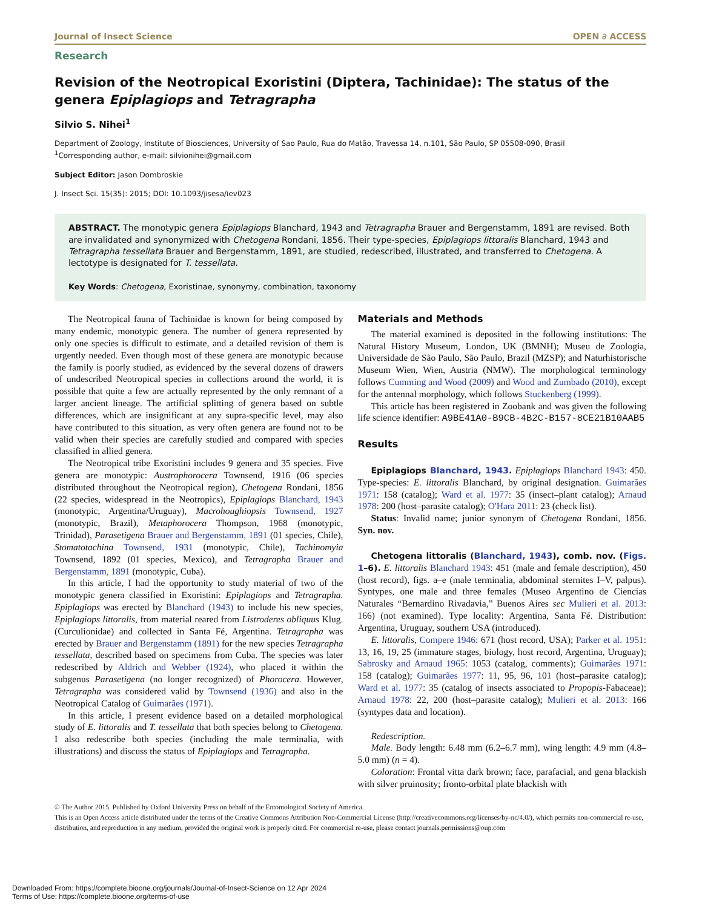Journal of Insect Science OPEN ∂ ACCESS
Research
Revision of the Neotropical Exoristini (Diptera, Tachinidae): The status of the genera Epiplagiops and Tetragrapha
Silvio S. Nihei<sup>1</sup>
Department of Zoology, Institute of Biosciences, University of Sao Paulo, Rua do Matão, Travessa 14, n.101, São Paulo, SP 05508-090, Brasil
<sup>1</sup> Corresponding author, e-mail: silvionihei@gmail.com
Subject Editor: Jason Dombroskie
J. Insect Sci. 15(35): 2015; DOI: 10.1093/jisesa/iev023
ABSTRACT. The monotypic genera Epiplagiops Blanchard, 1943 and Tetragrapha Brauer and Bergenstamm, 1891 are revised. Both are invalidated and synonymized with Chetogena Rondani, 1856. Their type-species, Epiplagiops littoralis Blanchard, 1943 and Tetragrapha tessellata Brauer and Bergenstamm, 1891, are studied, redescribed, illustrated, and transferred to Chetogena. A lectotype is designated for T. tessellata.
Key Words: Chetogena, Exoristinae, synonymy, combination, taxonomy
The Neotropical fauna of Tachinidae is known for being composed by many endemic, monotypic genera. The number of genera represented by only one species is difficult to estimate, and a detailed revision of them is urgently needed. Even though most of these genera are monotypic because the family is poorly studied, as evidenced by the several dozens of drawers of undescribed Neotropical species in collections around the world, it is possible that quite a few are actually represented by the only remnant of a larger ancient lineage. The artificial splitting of genera based on subtle differences, which are insignificant at any supra-specific level, may also have contributed to this situation, as very often genera are found not to be valid when their species are carefully studied and compared with species classified in allied genera.
The Neotropical tribe Exoristini includes 9 genera and 35 species. Five genera are monotypic: Austrophorocera Townsend, 1916 (06 species distributed throughout the Neotropical region), Chetogena Rondani, 1856 (22 species, widespread in the Neotropics), Epiplagiops Blanchard, 1943 (monotypic, Argentina/Uruguay), Macrohoughiopsis Townsend, 1927 (monotypic, Brazil), Metaphorocera Thompson, 1968 (monotypic, Trinidad), Parasetigena Brauer and Bergenstamm, 1891 (01 species, Chile), Stomatotachina Townsend, 1931 (monotypic, Chile), Tachinomyia Townsend, 1892 (01 species, Mexico), and Tetragrapha Brauer and Bergenstamm, 1891 (monotypic, Cuba).
In this article, I had the opportunity to study material of two of the monotypic genera classified in Exoristini: Epiplagiops and Tetragrapha. Epiplagiops was erected by Blanchard (1943) to include his new species, Epiplagiops littoralis, from material reared from Listroderes obliquus Klug. (Curculionidae) and collected in Santa Fé, Argentina. Tetragrapha was erected by Brauer and Bergenstamm (1891) for the new species Tetragrapha tessellata, described based on specimens from Cuba. The species was later redescribed by Aldrich and Webber (1924), who placed it within the subgenus Parasetigena (no longer recognized) of Phorocera. However, Tetragrapha was considered valid by Townsend (1936) and also in the Neotropical Catalog of Guimarães (1971).
In this article, I present evidence based on a detailed morphological study of E. littoralis and T. tessellata that both species belong to Chetogena. I also redescribe both species (including the male terminalia, with illustrations) and discuss the status of Epiplagiops and Tetragrapha.
Materials and Methods
The material examined is deposited in the following institutions: The Natural History Museum, London, UK (BMNH); Museu de Zoologia, Universidade de São Paulo, São Paulo, Brazil (MZSP); and Naturhistorische Museum Wien, Wien, Austria (NMW). The morphological terminology follows Cumming and Wood (2009) and Wood and Zumbado (2010), except for the antennal morphology, which follows Stuckenberg (1999).
This article has been registered in Zoobank and was given the following life science identifier: A9BE41A0-B9CB-4B2C-B157-8CE21B10AAB5
Results
Epiplagiops Blanchard, 1943. Epiplagiops Blanchard 1943: 450. Type-species: E. littoralis Blanchard, by original designation. Guimarães 1971: 158 (catalog); Ward et al. 1977: 35 (insect–plant catalog); Arnaud 1978: 200 (host–parasite catalog); O'Hara 2011: 23 (check list).
Status: Invalid name; junior synonym of Chetogena Rondani, 1856. Syn. nov.
Chetogena littoralis (Blanchard, 1943), comb. nov. (Figs. 1–6). E. littoralis Blanchard 1943: 451 (male and female description), 450 (host record), figs. a–e (male terminalia, abdominal sternites I–V, palpus). Syntypes, one male and three females (Museo Argentino de Ciencias Naturales “Bernardino Rivadavia,” Buenos Aires sec Mulieri et al. 2013: 166) (not examined). Type locality: Argentina, Santa Fé. Distribution: Argentina, Uruguay, southern USA (introduced).
E. littoralis, Compere 1946: 671 (host record, USA); Parker et al. 1951: 13, 16, 19, 25 (immature stages, biology, host record, Argentina, Uruguay); Sabrosky and Arnaud 1965: 1053 (catalog, comments); Guimarães 1971: 158 (catalog); Guimarães 1977: 11, 95, 96, 101 (host–parasite catalog); Ward et al. 1977: 35 (catalog of insects associated to Propopis-Fabaceae); Arnaud 1978: 22, 200 (host–parasite catalog); Mulieri et al. 2013: 166 (syntypes data and location).
Redescription.
Male. Body length: 6.48 mm (6.2–6.7 mm), wing length: 4.9 mm (4.8–5.0 mm) (n = 4).
Coloration: Frontal vitta dark brown; face, parafacial, and gena blackish with silver pruinosity; fronto-orbital plate blackish with
© The Author 2015. Published by Oxford University Press on behalf of the Entomological Society of America.
This is an Open Access article distributed under the terms of the Creative Commons Attribution Non-Commercial License (http://creativecommons.org/licenses/by-nc/4.0/), which permits non-commercial re-use, distribution, and reproduction in any medium, provided the original work is properly cited. For commercial re-use, please contact journals.permissions@oup.com
Downloaded From: https://complete.bioone.org/journals/Journal-of-Insect-Science on 12 Apr 2024
Terms of Use: https://complete.bioone.org/terms-of-use